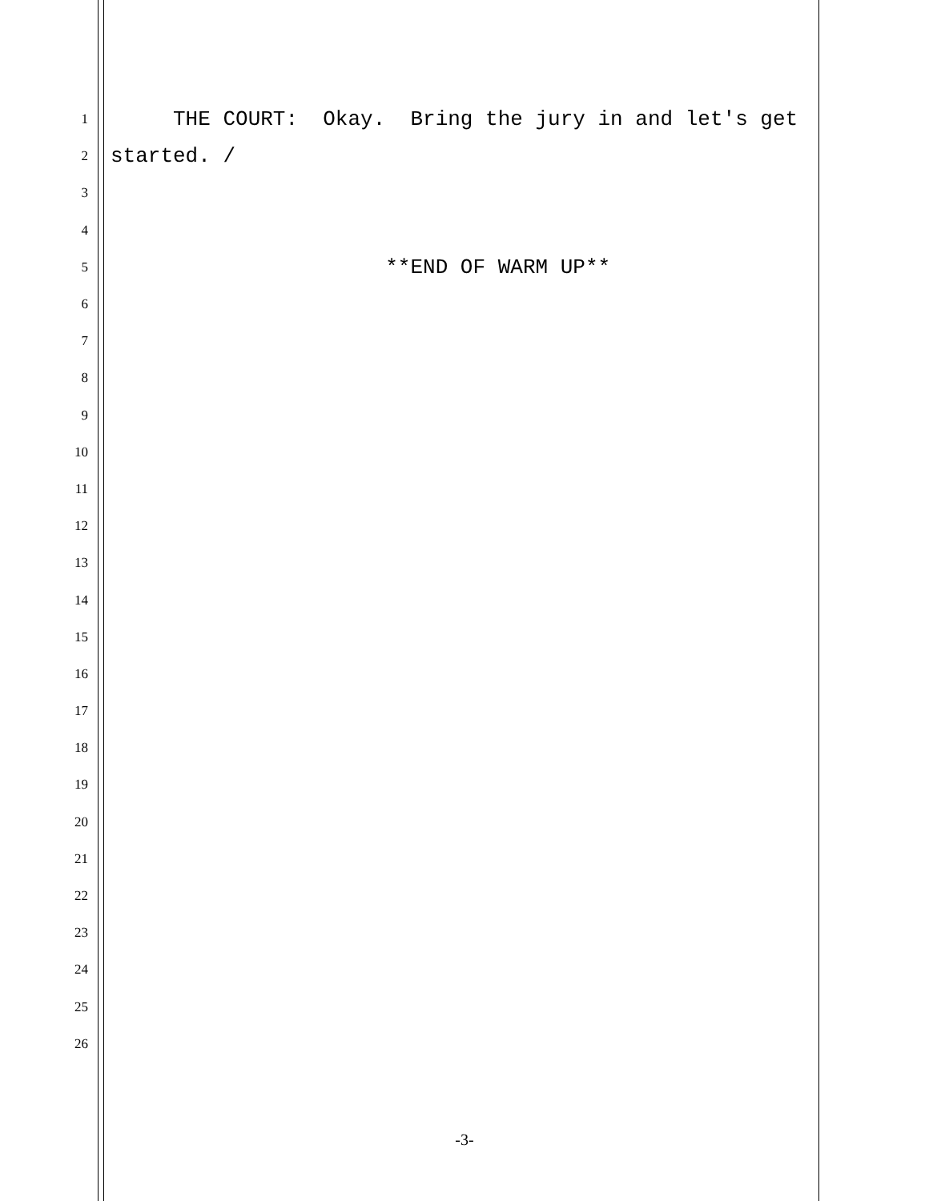1
THE COURT: Okay. Bring the jury in and let's get
2
started. /
3
4
5
**END OF WARM UP**
6
7
8
9
10
11
12
13
14
15
16
17
18
19
20
21
22
23
24
25
26
-3-